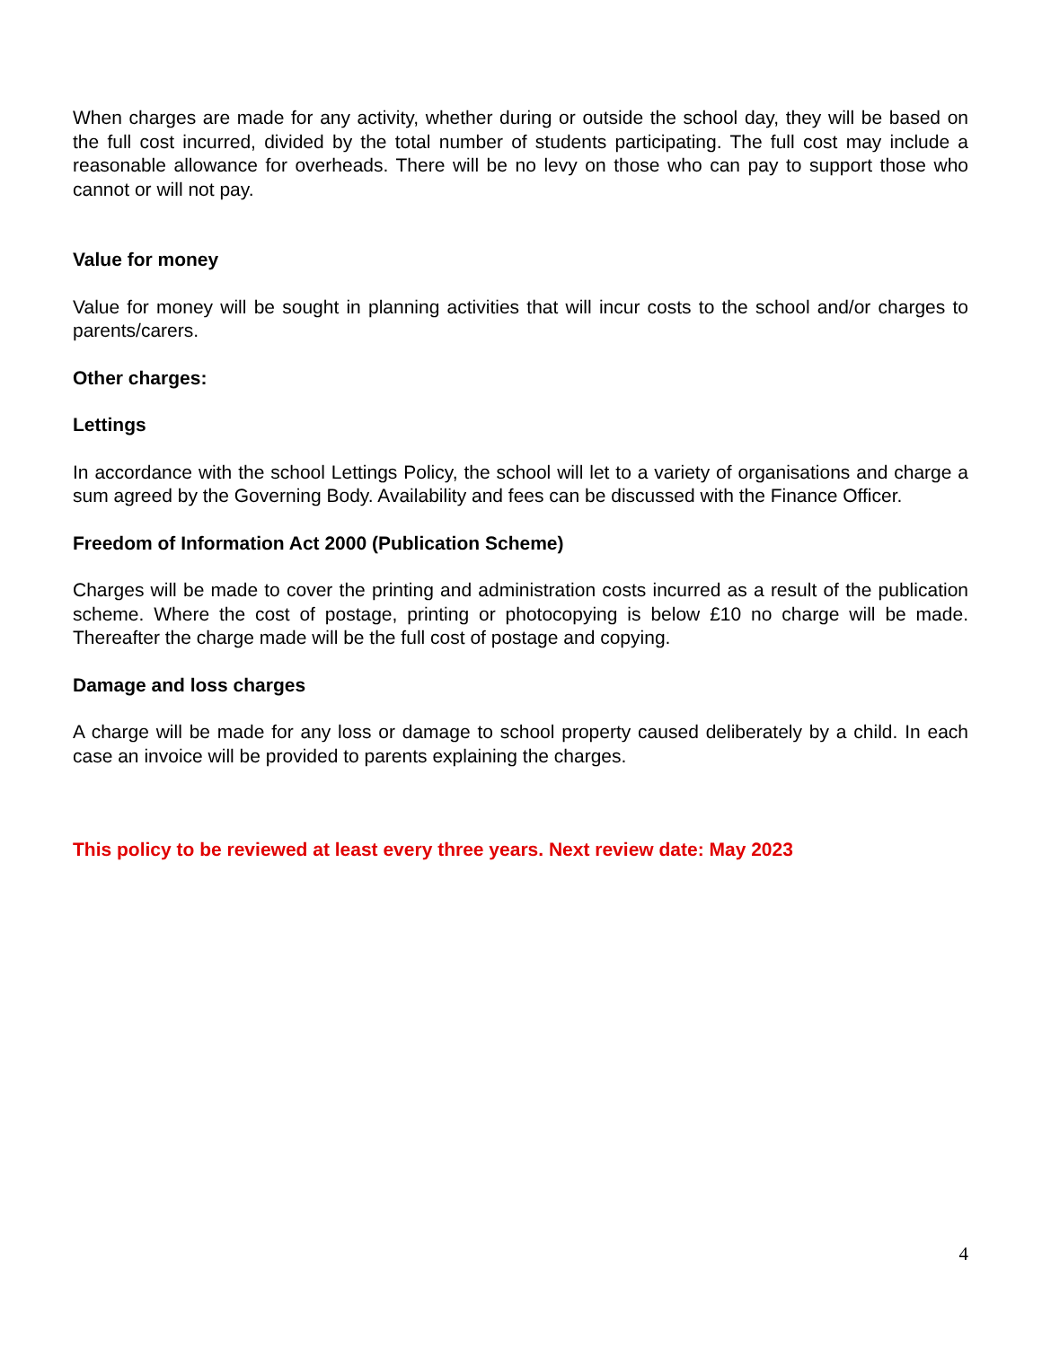When charges are made for any activity, whether during or outside the school day, they will be based on the full cost incurred, divided by the total number of students participating. The full cost may include a reasonable allowance for overheads. There will be no levy on those who can pay to support those who cannot or will not pay.
Value for money
Value for money will be sought in planning activities that will incur costs to the school and/or charges to parents/carers.
Other charges:
Lettings
In accordance with the school Lettings Policy, the school will let to a variety of organisations and charge a sum agreed by the Governing Body. Availability and fees can be discussed with the Finance Officer.
Freedom of Information Act 2000 (Publication Scheme)
Charges will be made to cover the printing and administration costs incurred as a result of the publication scheme. Where the cost of postage, printing or photocopying is below £10 no charge will be made. Thereafter the charge made will be the full cost of postage and copying.
Damage and loss charges
A charge will be made for any loss or damage to school property caused deliberately by a child. In each case an invoice will be provided to parents explaining the charges.
This policy to be reviewed at least every three years. Next review date: May 2023
4